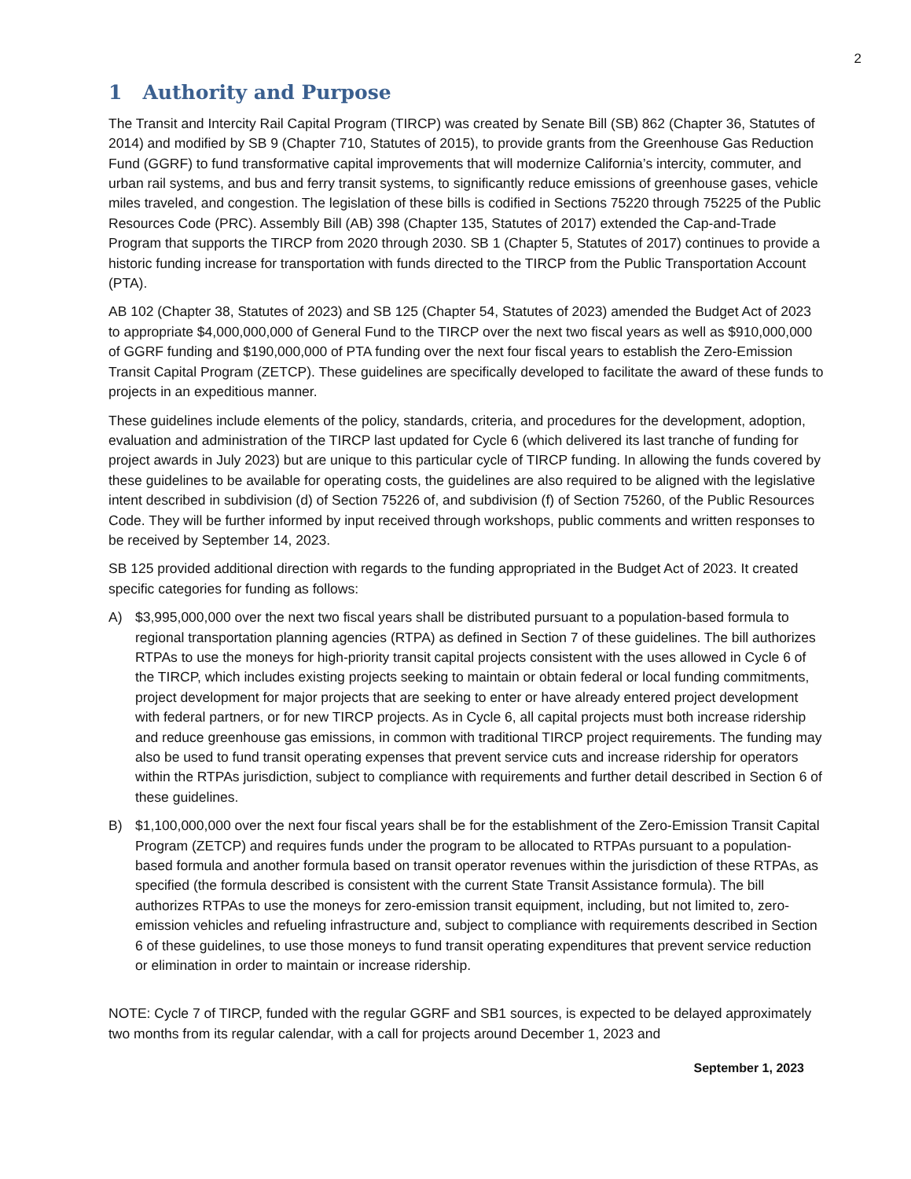2
1 Authority and Purpose
The Transit and Intercity Rail Capital Program (TIRCP) was created by Senate Bill (SB) 862 (Chapter 36, Statutes of 2014) and modified by SB 9 (Chapter 710, Statutes of 2015), to provide grants from the Greenhouse Gas Reduction Fund (GGRF) to fund transformative capital improvements that will modernize California’s intercity, commuter, and urban rail systems, and bus and ferry transit systems, to significantly reduce emissions of greenhouse gases, vehicle miles traveled, and congestion. The legislation of these bills is codified in Sections 75220 through 75225 of the Public Resources Code (PRC). Assembly Bill (AB) 398 (Chapter 135, Statutes of 2017) extended the Cap-and-Trade Program that supports the TIRCP from 2020 through 2030. SB 1 (Chapter 5, Statutes of 2017) continues to provide a historic funding increase for transportation with funds directed to the TIRCP from the Public Transportation Account (PTA).
AB 102 (Chapter 38, Statutes of 2023) and SB 125 (Chapter 54, Statutes of 2023) amended the Budget Act of 2023 to appropriate $4,000,000,000 of General Fund to the TIRCP over the next two fiscal years as well as $910,000,000 of GGRF funding and $190,000,000 of PTA funding over the next four fiscal years to establish the Zero-Emission Transit Capital Program (ZETCP). These guidelines are specifically developed to facilitate the award of these funds to projects in an expeditious manner.
These guidelines include elements of the policy, standards, criteria, and procedures for the development, adoption, evaluation and administration of the TIRCP last updated for Cycle 6 (which delivered its last tranche of funding for project awards in July 2023) but are unique to this particular cycle of TIRCP funding. In allowing the funds covered by these guidelines to be available for operating costs, the guidelines are also required to be aligned with the legislative intent described in subdivision (d) of Section 75226 of, and subdivision (f) of Section 75260, of the Public Resources Code. They will be further informed by input received through workshops, public comments and written responses to be received by September 14, 2023.
SB 125 provided additional direction with regards to the funding appropriated in the Budget Act of 2023. It created specific categories for funding as follows:
A) $3,995,000,000 over the next two fiscal years shall be distributed pursuant to a population-based formula to regional transportation planning agencies (RTPA) as defined in Section 7 of these guidelines. The bill authorizes RTPAs to use the moneys for high-priority transit capital projects consistent with the uses allowed in Cycle 6 of the TIRCP, which includes existing projects seeking to maintain or obtain federal or local funding commitments, project development for major projects that are seeking to enter or have already entered project development with federal partners, or for new TIRCP projects. As in Cycle 6, all capital projects must both increase ridership and reduce greenhouse gas emissions, in common with traditional TIRCP project requirements. The funding may also be used to fund transit operating expenses that prevent service cuts and increase ridership for operators within the RTPAs jurisdiction, subject to compliance with requirements and further detail described in Section 6 of these guidelines.
B) $1,100,000,000 over the next four fiscal years shall be for the establishment of the Zero-Emission Transit Capital Program (ZETCP) and requires funds under the program to be allocated to RTPAs pursuant to a population-based formula and another formula based on transit operator revenues within the jurisdiction of these RTPAs, as specified (the formula described is consistent with the current State Transit Assistance formula). The bill authorizes RTPAs to use the moneys for zero-emission transit equipment, including, but not limited to, zero-emission vehicles and refueling infrastructure and, subject to compliance with requirements described in Section 6 of these guidelines, to use those moneys to fund transit operating expenditures that prevent service reduction or elimination in order to maintain or increase ridership.
NOTE: Cycle 7 of TIRCP, funded with the regular GGRF and SB1 sources, is expected to be delayed approximately two months from its regular calendar, with a call for projects around December 1, 2023 and
September 1, 2023